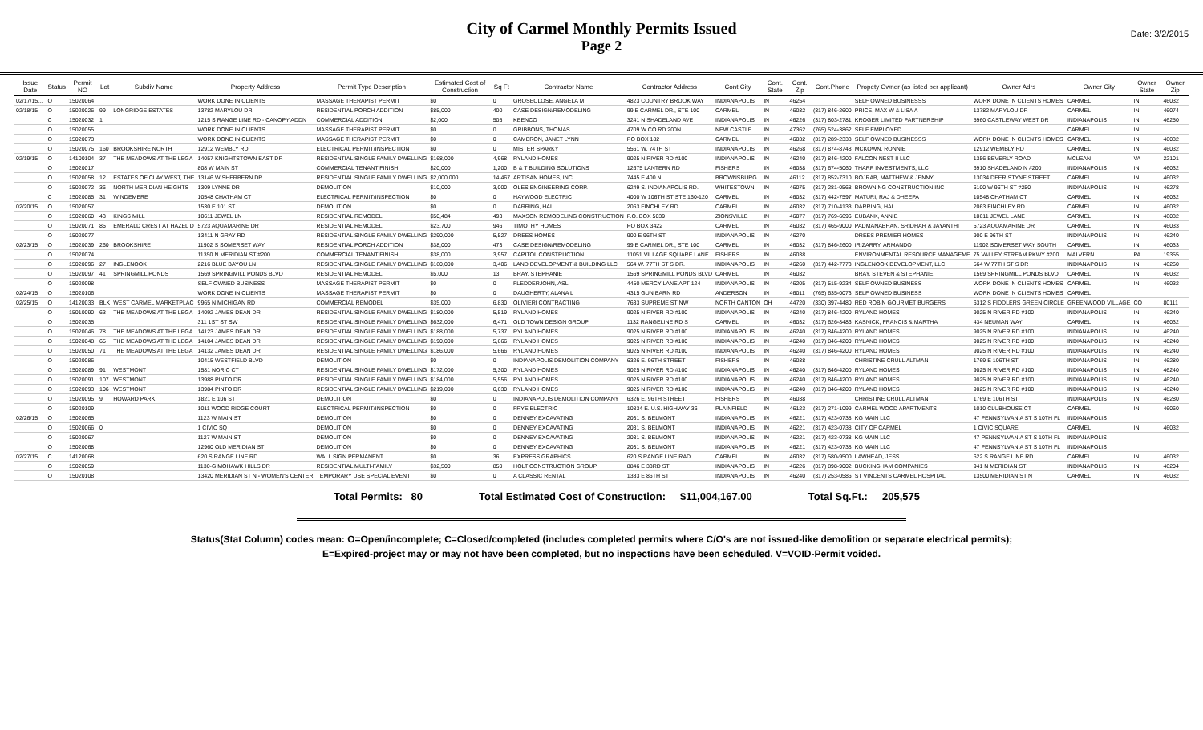City of Carmel Monthly Permits Issued
Page 2
Date: 3/2/2015
| Issue Date | Status | Permit NO | Lot | Subdiv Name | Property Address | Permit Type Description | Estimated Cost of Construction | Sq Ft | Contractor Name | Contractor Address | Cont.City | Cont. State | Cont. Zip | Cont.Phone | Propety Owner (as listed per applicant) | Owner Adrs | Owner City | Owner State | Owner Zip |
| --- | --- | --- | --- | --- | --- | --- | --- | --- | --- | --- | --- | --- | --- | --- | --- | --- | --- | --- | --- |
| 02/17/15... | O | 15020064 | | | WORK DONE IN CLIENTS | MASSAGE THERAPIST PERMIT | $0 | 0 | GROSECLOSE, ANGELA M | 4823 COUNTRY BROOK WAY | INDIANAPOLIS | IN | 46254 | | SELF OWNED BUSINESSS | WORK DONE IN CLIENTS HOMES | CARMEL | IN | 46032 |
| 02/18/15 | O | 15020026 | 99 | LONGRIDGE ESTATES | 13782 MARYLOU DR | RESIDENTIAL PORCH ADDITION | $85,000 | 400 | CASE DESIGN/REMODELING | 99 E CARMEL DR., STE 100 | CARMEL | IN | 46032 | (317) 846-2600 | PRICE, MAX W & LISA A | 13782 MARYLOU DR | CARMEL | IN | 46074 |
| | C | 15020032 | 1 | | 1215 S RANGE LINE RD - CANOPY ADDN | COMMERCIAL ADDITION | $2,000 | 505 | KEENCO | 3241 N SHADELAND AVE | INDIANAPOLIS | IN | 46226 | (317) 803-2781 | KROGER LIMITED PARTNERSHIP I | 5960 CASTLEWAY WEST DR | INDIANAPOLIS | IN | 46250 |
| | O | 15020055 | | | WORK DONE IN CLIENTS | MASSAGE THERAPIST PERMIT | $0 | 0 | GRIBBONS, THOMAS | 4709 W CO RD 200N | NEW CASTLE | IN | 47362 | (765) 524-3862 | SELF EMPLOYED | | CARMEL | IN | |
| | O | 15020073 | | | WORK DONE IN CLIENTS | MASSAGE THERAPIST PERMIT | $0 | 0 | CAMBRON, JANET LYNN | PO BOX 182 | CARMEL | IN | 46032 | (317) 289-2333 | SELF OWNED BUSINESSS | WORK DONE IN CLIENTS HOMES | CARMEL | IN | 46032 |
| | O | 15020075 | 160 | BROOKSHIRE NORTH | 12912 WEMBLY RD | ELECTRICAL PERMIT/INSPECTION | $0 | 0 | MISTER SPARKY | 5561 W. 74TH ST | INDIANAPOLIS | IN | 46268 | (317) 874-8748 | MCKOWN, RONNIE | 12912 WEMBLY RD | CARMEL | IN | 46032 |
| 02/19/15 | O | 14100104 | 37 | THE MEADOWS AT THE LEGA | 14057 KNIGHTSTOWN EAST DR | RESIDENTIAL SINGLE FAMILY DWELLING | $168,000 | 4,968 | RYLAND HOMES | 9025 N RIVER RD #100 | INDIANAPOLIS | IN | 46240 | (317) 846-4200 | FALCON NEST II LLC | 1356 BEVERLY ROAD | MCLEAN | VA | 22101 |
| | O | 15020017 | | | 808 W MAIN ST | COMMERCIAL TENANT FINISH | $20,000 | 1,200 | B & T BUILDING SOLUTIONS | 12675 LANTERN RD | FISHERS | IN | 46038 | (317) 674-5060 | THARP INVESTMENTS, LLC | 6910 SHADELAND N #200 | INDIANAPOLIS | IN | 46032 |
| | O | 15020058 | 12 | ESTATES OF CLAY WEST, THE | 13146 W SHERBERN DR | RESIDENTIAL SINGLE FAMILY DWELLING | $2,000,000 | 14,467 | ARTISAN HOMES, INC | 7445 E 400 N | BROWNSBURG | IN | 46112 | (317) 852-7310 | BOJRAB, MATTHEW & JENNY | 13034 DEER STYNE STREET | CARMEL | IN | 46032 |
| | O | 15020072 | 36 | NORTH MERIDIAN HEIGHTS | 1309 LYNNE DR | DEMOLITION | $10,000 | 3,000 | OLES ENGINEERING CORP. | 6249 S. INDIANAPOLIS RD. | WHITESTOWN | IN | 46075 | (317) 281-0568 | BROWNING CONSTRUCTION INC | 6100 W 96TH ST #250 | INDIANAPOLIS | IN | 46278 |
| | C | 15020085 | 31 | WINDEMERE | 10548 CHATHAM CT | ELECTRICAL PERMIT/INSPECTION | $0 | 0 | HAYWOOD ELECTRIC | 4000 W 106TH ST STE 160-120 | CARMEL | IN | 46032 | (317) 442-7597 | MATURI, RAJ & DHEEPA | 10548 CHATHAM CT | CARMEL | IN | 46032 |
| 02/20/15 | O | 15020057 | | | 1530 E 101 ST | DEMOLITION | $0 | 0 | DARRING, HAL | 2063 FINCHLEY RD | CARMEL | IN | 46032 | (317) 710-4133 | DARRING, HAL | 2063 FINCHLEY RD | CARMEL | IN | 46032 |
| | O | 15020060 | 43 | KINGS MILL | 10611 JEWEL LN | RESIDENTIAL REMODEL | $50,484 | 493 | MAXSON REMODELING CONSTRUCTION | P.O. BOX 5039 | ZIONSVILLE | IN | 46077 | (317) 769-6696 | EUBANK, ANNIE | 10611 JEWEL LANE | CARMEL | IN | 46032 |
| | O | 15020071 | 85 | EMERALD CREST AT HAZEL D | 5723 AQUAMARINE DR | RESIDENTIAL REMODEL | $23,700 | 946 | TIMOTHY HOMES | PO BOX 3422 | CARMEL | IN | 46032 | (317) 465-9000 | PADMANABHAN, SRIDHAR & JAYANTHI | 5723 AQUAMARINE DR | CARMEL | IN | 46033 |
| | O | 15020077 | | | 13411 N GRAY RD | RESIDENTIAL SINGLE FAMILY DWELLING | $290,000 | 5,527 | DREES HOMES | 900 E 96TH ST | INDIANAPOLIS | IN | 46270 | | DREES PREMIER HOMES | 900 E 96TH ST | INDIANAPOLIS | IN | 46240 |
| 02/23/15 | O | 15020039 | 260 | BROOKSHIRE | 11902 S SOMERSET WAY | RESIDENTIAL PORCH ADDITION | $38,000 | 473 | CASE DESIGN/REMODELING | 99 E CARMEL DR., STE 100 | CARMEL | IN | 46032 | (317) 846-2600 | IRIZARRY, ARMANDO | 11902 SOMERSET WAY SOUTH | CARMEL | IN | 46033 |
| | O | 15020074 | | | 11350 N MERIDIAN ST #200 | COMMERCIAL TENANT FINISH | $38,000 | 3,957 | CAPITOL CONSTRUCTION | 11051 VILLAGE SQUARE LANE | FISHERS | IN | 46038 | | ENVIRONMENTAL RESOURCE MANAGEME | 75 VALLEY STREAM PKWY #200 | MALVERN | PA | 19355 |
| | O | 15020096 | 27 | INGLENOOK | 2216 BLUE BAYOU LN | RESIDENTIAL SINGLE FAMILY DWELLING | $160,000 | 3,406 | LAND DEVELOPMENT & BUILDING LLC | 564 W. 77TH ST S DR. | INDIANAPOLIS | IN | 46260 | (317) 442-7773 | INGLENOOK DEVELOPMENT, LLC | 564 W 77TH ST S DR | INDIANAPOLIS | IN | 46260 |
| | O | 15020097 | 41 | SPRINGMILL PONDS | 1569 SPRINGMILL PONDS BLVD | RESIDENTIAL REMODEL | $5,000 | 13 | BRAY, STEPHANIE | 1569 SPRINGMILL PONDS BLVD | CARMEL | IN | 46032 | | BRAY, STEVEN & STEPHANIE | 1569 SPRINGMILL PONDS BLVD | CARMEL | IN | 46032 |
| | O | 15020098 | | | SELF OWNED BUSINESS | MASSAGE THERAPIST PERMIT | $0 | 0 | FLEDDERJOHN, ASLI | 4450 MERCY LANE APT 124 | INDIANAPOLIS | IN | 46205 | (317) 515-9234 | SELF OWNED BUSINESS | WORK DONE IN CLIENTS HOMES | CARMEL | IN | 46032 |
| 02/24/15 | O | 15020106 | | | WORK DONE IN CLIENTS | MASSAGE THERAPIST PERMIT | $0 | 0 | DAUGHERTY, ALANA L | 4315 GUN BARN RD | ANDERSON | IN | 46011 | (765) 635-0073 | SELF OWNED BUSINESS | WORK DONE IN CLIENTS HOMES | CARMEL | | |
| 02/25/15 | O | 14120033 | BLK | WEST CARMEL MARKETPLAC | 9965 N MICHIGAN RD | COMMERCIAL REMODEL | $35,000 | 6,830 | OLIVIERI CONTRACTING | 7633 SUPREME ST NW | NORTH CANTON | OH | 44720 | (330) 397-4480 | RED ROBIN GOURMET BURGERS | 6312 S FIDDLERS GREEN CIRCLE | GREENWOOD VILLAGE | CO | 80111 |
| | O | 15010090 | 63 | THE MEADOWS AT THE LEGA | 14092 JAMES DEAN DR | RESIDENTIAL SINGLE FAMILY DWELLING | $180,000 | 5,519 | RYLAND HOMES | 9025 N RIVER RD #100 | INDIANAPOLIS | IN | 46240 | (317) 846-4200 | RYLAND HOMES | 9025 N RIVER RD #100 | INDIANAPOLIS | IN | 46240 |
| | O | 15020035 | | | 311 1ST ST SW | RESIDENTIAL SINGLE FAMILY DWELLING | $632,000 | 6,471 | OLD TOWN DESIGN GROUP | 1132 RANGELINE RD S | CARMEL | IN | 46032 | (317) 626-8486 | KASNICK, FRANCIS & MARTHA | 434 NEUMAN WAY | CARMEL | IN | 46032 |
| | O | 15020046 | 78 | THE MEADOWS AT THE LEGA | 14123 JAMES DEAN DR | RESIDENTIAL SINGLE FAMILY DWELLING | $188,000 | 5,737 | RYLAND HOMES | 9025 N RIVER RD #100 | INDIANAPOLIS | IN | 46240 | (317) 846-4200 | RYLAND HOMES | 9025 N RIVER RD #100 | INDIANAPOLIS | IN | 46240 |
| | O | 15020048 | 65 | THE MEADOWS AT THE LEGA | 14104 JAMES DEAN DR | RESIDENTIAL SINGLE FAMILY DWELLING | $190,000 | 5,666 | RYLAND HOMES | 9025 N RIVER RD #100 | INDIANAPOLIS | IN | 46240 | (317) 846-4200 | RYLAND HOMES | 9025 N RIVER RD #100 | INDIANAPOLIS | IN | 46240 |
| | O | 15020050 | 71 | THE MEADOWS AT THE LEGA | 14132 JAMES DEAN DR | RESIDENTIAL SINGLE FAMILY DWELLING | $186,000 | 5,666 | RYLAND HOMES | 9025 N RIVER RD #100 | INDIANAPOLIS | IN | 46240 | (317) 846-4200 | RYLAND HOMES | 9025 N RIVER RD #100 | INDIANAPOLIS | IN | 46240 |
| | O | 15020086 | | | 10415 WESTFIELD BLVD | DEMOLITION | $0 | 0 | INDIANAPOLIS DEMOLITION COMPANY | 6326 E. 96TH STREET | FISHERS | IN | 46038 | | CHRISTINE CRULL ALTMAN | 1769 E 106TH ST | INDIANAPOLIS | IN | 46280 |
| | O | 15020089 | 91 | WESTMONT | 1581 NORIC CT | RESIDENTIAL SINGLE FAMILY DWELLING | $172,000 | 5,300 | RYLAND HOMES | 9025 N RIVER RD #100 | INDIANAPOLIS | IN | 46240 | (317) 846-4200 | RYLAND HOMES | 9025 N RIVER RD #100 | INDIANAPOLIS | IN | 46240 |
| | O | 15020091 | 107 | WESTMONT | 13988 PINTO DR | RESIDENTIAL SINGLE FAMILY DWELLING | $184,000 | 5,556 | RYLAND HOMES | 9025 N RIVER RD #100 | INDIANAPOLIS | IN | 46240 | (317) 846-4200 | RYLAND HOMES | 9025 N RIVER RD #100 | INDIANAPOLIS | IN | 46240 |
| | O | 15020093 | 106 | WESTMONT | 13984 PINTO DR | RESIDENTIAL SINGLE FAMILY DWELLING | $219,000 | 6,630 | RYLAND HOMES | 9025 N RIVER RD #100 | INDIANAPOLIS | IN | 46240 | (317) 846-4200 | RYLAND HOMES | 9025 N RIVER RD #100 | INDIANAPOLIS | IN | 46240 |
| | O | 15020095 | 9 | HOWARD PARK | 1821 E 106 ST | DEMOLITION | $0 | 0 | INDIANAPOLIS DEMOLITION COMPANY | 6326 E. 96TH STREET | FISHERS | IN | 46038 | | CHRISTINE CRULL ALTMAN | 1769 E 106TH ST | INDIANAPOLIS | IN | 46280 |
| | O | 15020109 | | | 1011 WOOD RIDGE COURT | ELECTRICAL PERMIT/INSPECTION | $0 | 0 | FRYE ELECTRIC | 10834 E. U.S. HIGHWAY 36 | PLAINFIELD | IN | 46123 | (317) 271-1099 | CARMEL WOOD APARTMENTS | 1010 CLUBHOUSE CT | CARMEL | IN | 46060 |
| 02/26/15 | O | 15020065 | | | 1123 W MAIN ST | DEMOLITION | $0 | 0 | DENNEY EXCAVATING | 2031 S. BELMONT | INDIANAPOLIS | IN | 46221 | (317) 423-0738 | KG MAIN LLC | 47 PENNSYLVANIA ST S 10TH FL | INDIANAPOLIS | | |
| | O | 15020066 | 0 | | 1 CIVIC SQ | DEMOLITION | $0 | 0 | DENNEY EXCAVATING | 2031 S. BELMONT | INDIANAPOLIS | IN | 46221 | (317) 423-0738 | CITY OF CARMEL | 1 CIVIC SQUARE | CARMEL | IN | 46032 |
| | O | 15020067 | | | 1127 W MAIN ST | DEMOLITION | $0 | 0 | DENNEY EXCAVATING | 2031 S. BELMONT | INDIANAPOLIS | IN | 46221 | (317) 423-0738 | KG MAIN LLC | 47 PENNSYLVANIA ST S 10TH FL | INDIANAPOLIS | | |
| | O | 15020068 | | | 12960 OLD MERIDIAN ST | DEMOLITION | $0 | 0 | DENNEY EXCAVATING | 2031 S. BELMONT | INDIANAPOLIS | IN | 46221 | (317) 423-0738 | KG MAIN LLC | 47 PENNSYLVANIA ST S 10TH FL | INDIANAPOLIS | | |
| 02/27/15 | C | 14120068 | | | 620 S RANGE LINE RD | WALL SIGN PERMANENT | $0 | 36 | EXPRESS GRAPHICS | 620 S RANGE LINE RAD | CARMEL | IN | 46032 | (317) 580-9500 | LAWHEAD, JESS | 622 S RANGE LINE RD | CARMEL | IN | 46032 |
| | O | 15020059 | | | 1130-G MOHAWK HILLS DR | RESIDENTIAL MULTI-FAMILY | $32,500 | 850 | HOLT CONSTRUCTION GROUP | 8846 E 33RD ST | INDIANAPOLIS | IN | 46226 | (317) 898-9002 | BUCKINGHAM COMPANIES | 941 N MERIDIAN ST | INDIANAPOLIS | IN | 46204 |
| | O | 15020108 | | | 13420 MERIDIAN ST N - WOMEN'S CENTER | TEMPORARY USE SPECIAL EVENT | $0 | 0 | A CLASSIC RENTAL | 1333 E 86TH ST | INDIANAPOLIS | IN | 46240 | (317) 253-0586 | ST VINCENTS CARMEL HOSPITAL | 13500 MERIDIAN ST N | CARMEL | IN | 46032 |
Total Permits: 80 Total Estimated Cost of Construction: $11,004,167.00 Total Sq.Ft.: 205,575
Status(Stat Column) codes mean: O=Open/incomplete; C=Closed/completed (includes completed permits where C/O's are not issued-like demolition or separate electrical permits);
E=Expired-project may or may not have been completed, but no inspections have been scheduled. V=VOID-Permit voided.